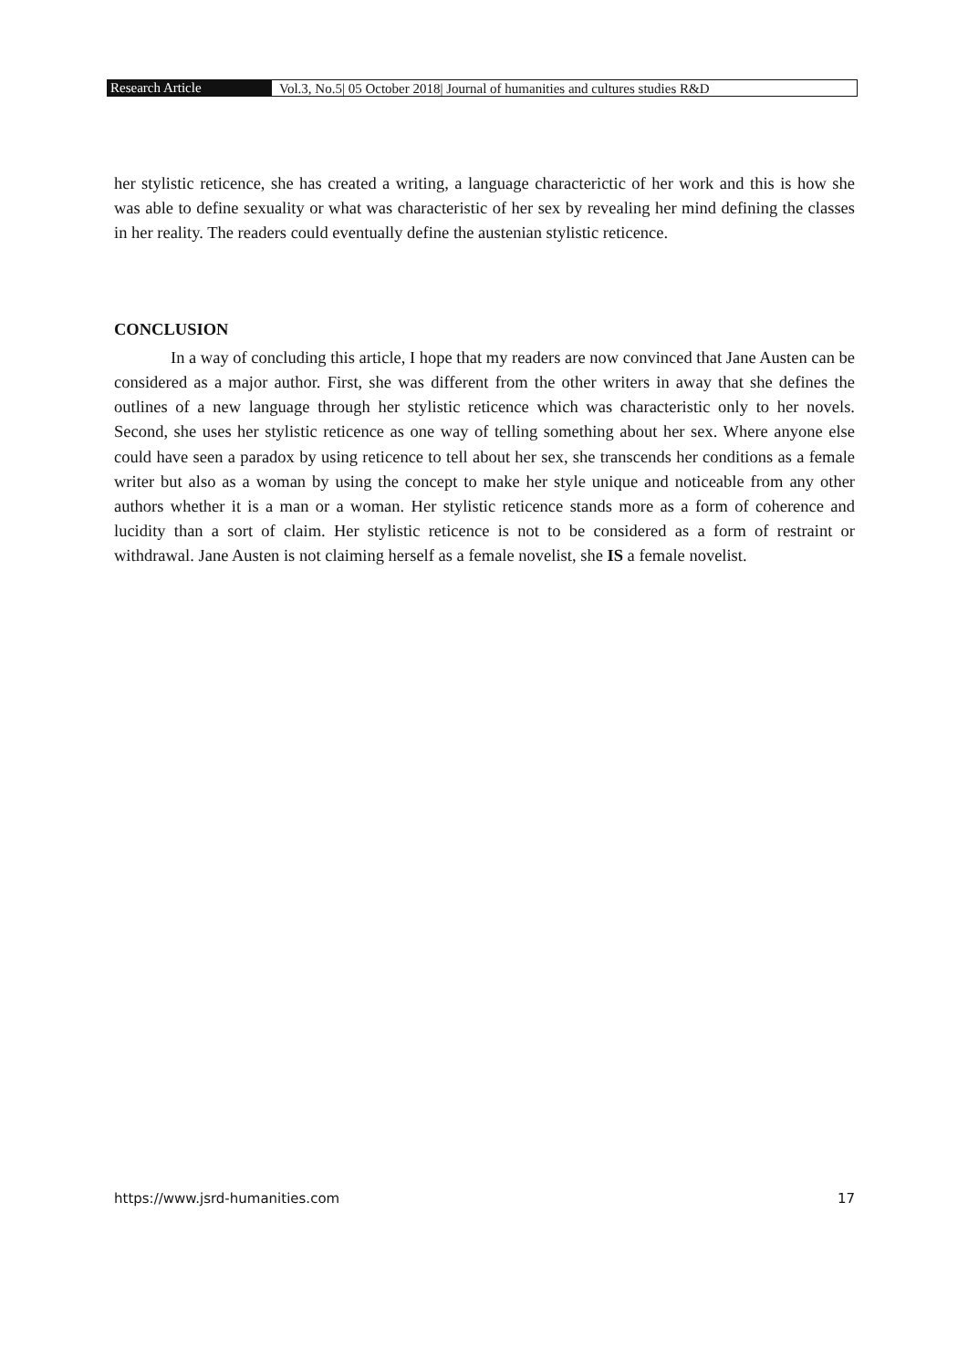Research Article Vol.3, No.5| 05 October 2018| Journal of humanities and cultures studies R&D
her stylistic reticence, she has created a writing, a language characterictic of her work and this is how she was able to define sexuality or what was characteristic of her sex by revealing her mind defining the classes in her reality. The readers could eventually define the austenian stylistic reticence.
CONCLUSION
In a way of concluding this article, I hope that my readers are now convinced that Jane Austen can be considered as a major author. First, she was different from the other writers in away that she defines the outlines of a new language through her stylistic reticence which was characteristic only to her novels. Second, she uses her stylistic reticence as one way of telling something about her sex. Where anyone else could have seen a paradox by using reticence to tell about her sex, she transcends her conditions as a female writer but also as a woman by using the concept to make her style unique and noticeable from any other authors whether it is a man or a woman. Her stylistic reticence stands more as a form of coherence and lucidity than a sort of claim. Her stylistic reticence is not to be considered as a form of restraint or withdrawal. Jane Austen is not claiming herself as a female novelist, she IS a female novelist.
https://www.jsrd-humanities.com 17